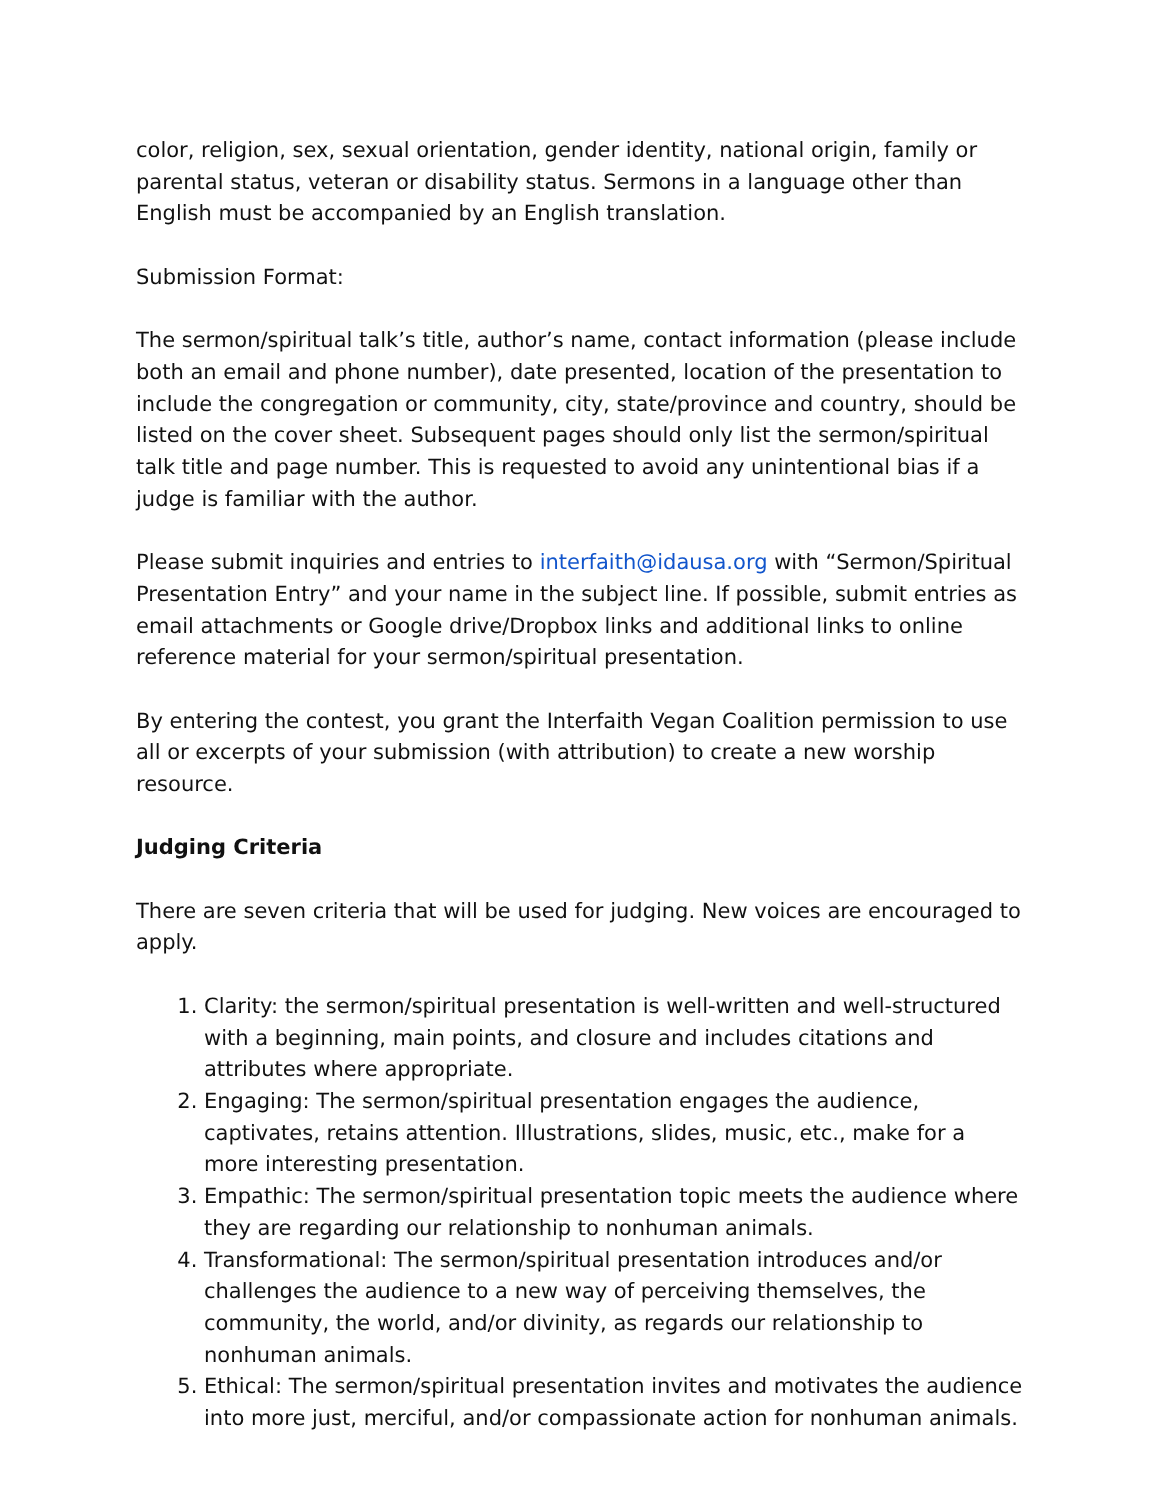color, religion, sex, sexual orientation, gender identity, national origin, family or parental status, veteran or disability status. Sermons in a language other than English must be accompanied by an English translation.
Submission Format:
The sermon/spiritual talk’s title, author’s name, contact information (please include both an email and phone number), date presented, location of the presentation to include the congregation or community, city, state/province and country, should be listed on the cover sheet. Subsequent pages should only list the sermon/spiritual talk title and page number. This is requested to avoid any unintentional bias if a judge is familiar with the author.
Please submit inquiries and entries to interfaith@idausa.org with “Sermon/Spiritual Presentation Entry” and your name in the subject line. If possible, submit entries as email attachments or Google drive/Dropbox links and additional links to online reference material for your sermon/spiritual presentation.
By entering the contest, you grant the Interfaith Vegan Coalition permission to use all or excerpts of your submission (with attribution) to create a new worship resource.
Judging Criteria
There are seven criteria that will be used for judging. New voices are encouraged to apply.
1. Clarity: the sermon/spiritual presentation is well-written and well-structured with a beginning, main points, and closure and includes citations and attributes where appropriate.
2. Engaging: The sermon/spiritual presentation engages the audience, captivates, retains attention. Illustrations, slides, music, etc., make for a more interesting presentation.
3. Empathic: The sermon/spiritual presentation topic meets the audience where they are regarding our relationship to nonhuman animals.
4. Transformational: The sermon/spiritual presentation introduces and/or challenges the audience to a new way of perceiving themselves, the community, the world, and/or divinity, as regards our relationship to nonhuman animals.
5. Ethical: The sermon/spiritual presentation invites and motivates the audience into more just, merciful, and/or compassionate action for nonhuman animals.